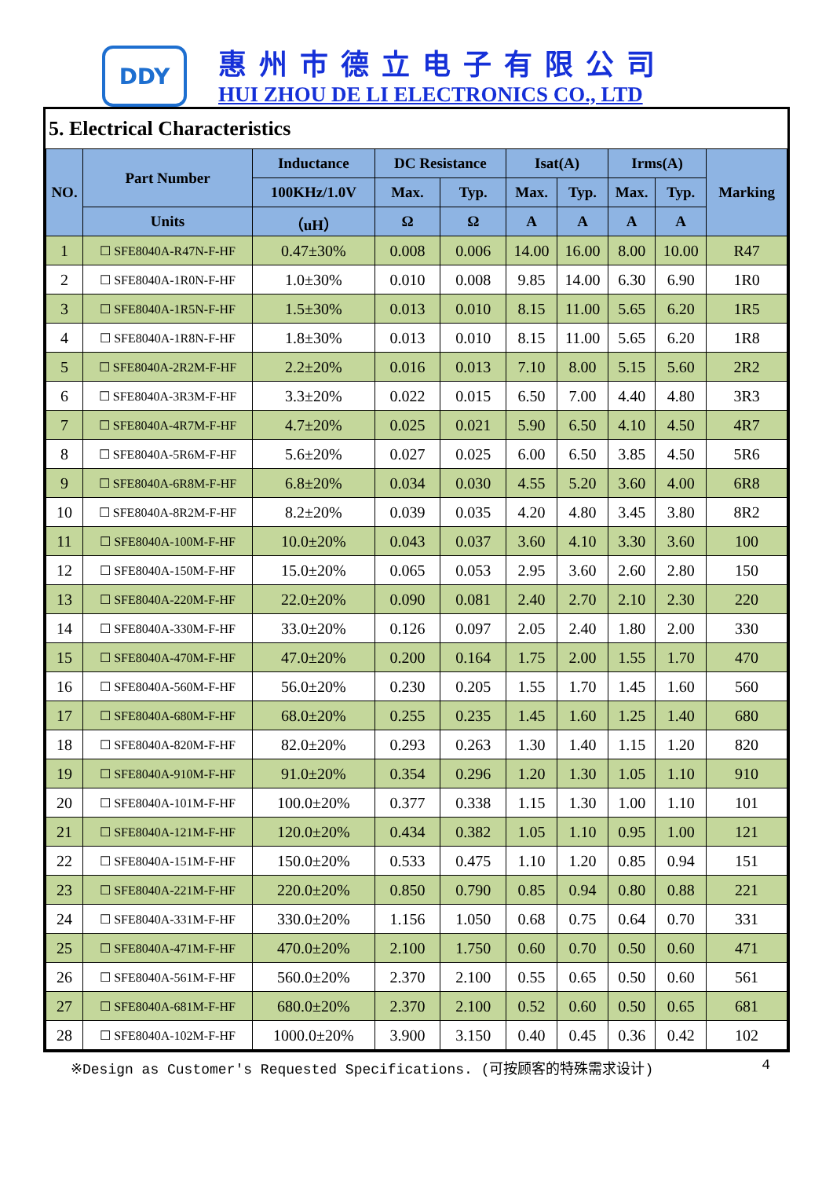DDY
惠州市德立电子有限公司
HUI ZHOU DE LI ELECTRONICS CO., LTD
5. Electrical Characteristics
| NO. | Part Number | Inductance | DC Resistance | | Isat(A) | | Irms(A) | | Marking |
| --- | --- | --- | --- | --- | --- | --- | --- | --- | --- |
| | | 100KHz/1.0V | Max. | Typ. | Max. | Typ. | Max. | Typ. | |
| | Units | （uH） | Ω | Ω | A | A | A | A | |
| 1 | ☐ SFE8040A-R47N-F-HF | 0.47±30% | 0.008 | 0.006 | 14.00 | 16.00 | 8.00 | 10.00 | R47 |
| 2 | ☐ SFE8040A-1R0N-F-HF | 1.0±30% | 0.010 | 0.008 | 9.85 | 14.00 | 6.30 | 6.90 | 1R0 |
| 3 | ☐ SFE8040A-1R5N-F-HF | 1.5±30% | 0.013 | 0.010 | 8.15 | 11.00 | 5.65 | 6.20 | 1R5 |
| 4 | ☐ SFE8040A-1R8N-F-HF | 1.8±30% | 0.013 | 0.010 | 8.15 | 11.00 | 5.65 | 6.20 | 1R8 |
| 5 | ☐ SFE8040A-2R2M-F-HF | 2.2±20% | 0.016 | 0.013 | 7.10 | 8.00 | 5.15 | 5.60 | 2R2 |
| 6 | ☐ SFE8040A-3R3M-F-HF | 3.3±20% | 0.022 | 0.015 | 6.50 | 7.00 | 4.40 | 4.80 | 3R3 |
| 7 | ☐ SFE8040A-4R7M-F-HF | 4.7±20% | 0.025 | 0.021 | 5.90 | 6.50 | 4.10 | 4.50 | 4R7 |
| 8 | ☐ SFE8040A-5R6M-F-HF | 5.6±20% | 0.027 | 0.025 | 6.00 | 6.50 | 3.85 | 4.50 | 5R6 |
| 9 | ☐ SFE8040A-6R8M-F-HF | 6.8±20% | 0.034 | 0.030 | 4.55 | 5.20 | 3.60 | 4.00 | 6R8 |
| 10 | ☐ SFE8040A-8R2M-F-HF | 8.2±20% | 0.039 | 0.035 | 4.20 | 4.80 | 3.45 | 3.80 | 8R2 |
| 11 | ☐ SFE8040A-100M-F-HF | 10.0±20% | 0.043 | 0.037 | 3.60 | 4.10 | 3.30 | 3.60 | 100 |
| 12 | ☐ SFE8040A-150M-F-HF | 15.0±20% | 0.065 | 0.053 | 2.95 | 3.60 | 2.60 | 2.80 | 150 |
| 13 | ☐ SFE8040A-220M-F-HF | 22.0±20% | 0.090 | 0.081 | 2.40 | 2.70 | 2.10 | 2.30 | 220 |
| 14 | ☐ SFE8040A-330M-F-HF | 33.0±20% | 0.126 | 0.097 | 2.05 | 2.40 | 1.80 | 2.00 | 330 |
| 15 | ☐ SFE8040A-470M-F-HF | 47.0±20% | 0.200 | 0.164 | 1.75 | 2.00 | 1.55 | 1.70 | 470 |
| 16 | ☐ SFE8040A-560M-F-HF | 56.0±20% | 0.230 | 0.205 | 1.55 | 1.70 | 1.45 | 1.60 | 560 |
| 17 | ☐ SFE8040A-680M-F-HF | 68.0±20% | 0.255 | 0.235 | 1.45 | 1.60 | 1.25 | 1.40 | 680 |
| 18 | ☐ SFE8040A-820M-F-HF | 82.0±20% | 0.293 | 0.263 | 1.30 | 1.40 | 1.15 | 1.20 | 820 |
| 19 | ☐ SFE8040A-910M-F-HF | 91.0±20% | 0.354 | 0.296 | 1.20 | 1.30 | 1.05 | 1.10 | 910 |
| 20 | ☐ SFE8040A-101M-F-HF | 100.0±20% | 0.377 | 0.338 | 1.15 | 1.30 | 1.00 | 1.10 | 101 |
| 21 | ☐ SFE8040A-121M-F-HF | 120.0±20% | 0.434 | 0.382 | 1.05 | 1.10 | 0.95 | 1.00 | 121 |
| 22 | ☐ SFE8040A-151M-F-HF | 150.0±20% | 0.533 | 0.475 | 1.10 | 1.20 | 0.85 | 0.94 | 151 |
| 23 | ☐ SFE8040A-221M-F-HF | 220.0±20% | 0.850 | 0.790 | 0.85 | 0.94 | 0.80 | 0.88 | 221 |
| 24 | ☐ SFE8040A-331M-F-HF | 330.0±20% | 1.156 | 1.050 | 0.68 | 0.75 | 0.64 | 0.70 | 331 |
| 25 | ☐ SFE8040A-471M-F-HF | 470.0±20% | 2.100 | 1.750 | 0.60 | 0.70 | 0.50 | 0.60 | 471 |
| 26 | ☐ SFE8040A-561M-F-HF | 560.0±20% | 2.370 | 2.100 | 0.55 | 0.65 | 0.50 | 0.60 | 561 |
| 27 | ☐ SFE8040A-681M-F-HF | 680.0±20% | 2.370 | 2.100 | 0.52 | 0.60 | 0.50 | 0.65 | 681 |
| 28 | ☐ SFE8040A-102M-F-HF | 1000.0±20% | 3.900 | 3.150 | 0.40 | 0.45 | 0.36 | 0.42 | 102 |
※Design as Customer's Requested Specifications. (可按顾客的特殊需求设计) 4